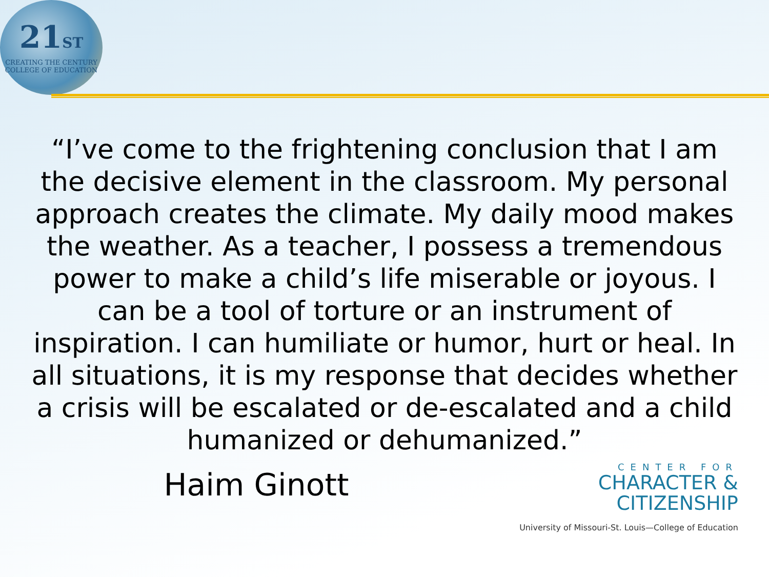21ST
CREATING THE CENTURY
COLLEGE OF EDUCATION
“I’ve come to the frightening conclusion that I am the decisive element in the classroom. My personal approach creates the climate. My daily mood makes the weather. As a teacher, I possess a tremendous power to make a child’s life miserable or joyous. I can be a tool of torture or an instrument of inspiration. I can humiliate or humor, hurt or heal. In all situations, it is my response that decides whether a crisis will be escalated or de-escalated and a child humanized or dehumanized.”
Haim Ginott
CENTER FOR
CHARACTER &
CITIZENSHIP
University of Missouri-St. Louis—College of Education